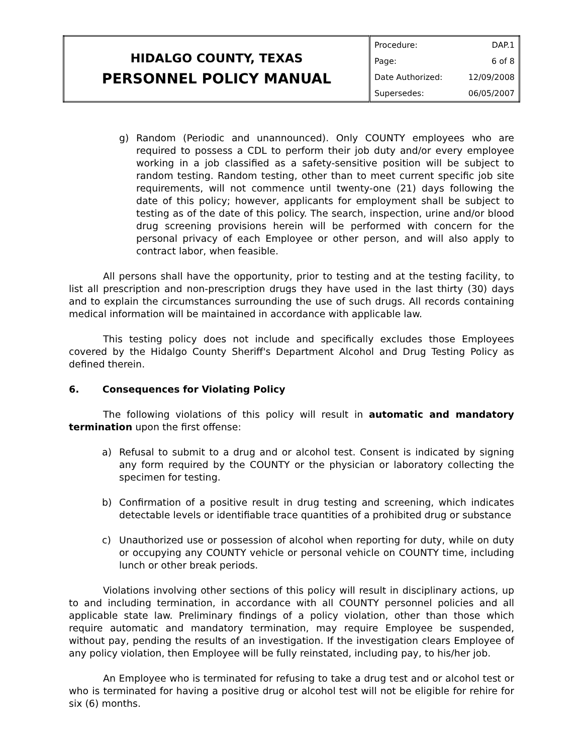| HIDALGO COUNTY, TEXAS PERSONNEL POLICY MANUAL | Procedure: | DAP.1 |
| | Page: | 6 of 8 |
| | Date Authorized: | 12/09/2008 |
| | Supersedes: | 06/05/2007 |
g) Random (Periodic and unannounced). Only COUNTY employees who are required to possess a CDL to perform their job duty and/or every employee working in a job classified as a safety-sensitive position will be subject to random testing. Random testing, other than to meet current specific job site requirements, will not commence until twenty-one (21) days following the date of this policy; however, applicants for employment shall be subject to testing as of the date of this policy. The search, inspection, urine and/or blood drug screening provisions herein will be performed with concern for the personal privacy of each Employee or other person, and will also apply to contract labor, when feasible.
All persons shall have the opportunity, prior to testing and at the testing facility, to list all prescription and non-prescription drugs they have used in the last thirty (30) days and to explain the circumstances surrounding the use of such drugs. All records containing medical information will be maintained in accordance with applicable law.
This testing policy does not include and specifically excludes those Employees covered by the Hidalgo County Sheriff's Department Alcohol and Drug Testing Policy as defined therein.
6. Consequences for Violating Policy
The following violations of this policy will result in automatic and mandatory termination upon the first offense:
a) Refusal to submit to a drug and or alcohol test. Consent is indicated by signing any form required by the COUNTY or the physician or laboratory collecting the specimen for testing.
b) Confirmation of a positive result in drug testing and screening, which indicates detectable levels or identifiable trace quantities of a prohibited drug or substance
c) Unauthorized use or possession of alcohol when reporting for duty, while on duty or occupying any COUNTY vehicle or personal vehicle on COUNTY time, including lunch or other break periods.
Violations involving other sections of this policy will result in disciplinary actions, up to and including termination, in accordance with all COUNTY personnel policies and all applicable state law. Preliminary findings of a policy violation, other than those which require automatic and mandatory termination, may require Employee be suspended, without pay, pending the results of an investigation. If the investigation clears Employee of any policy violation, then Employee will be fully reinstated, including pay, to his/her job.
An Employee who is terminated for refusing to take a drug test and or alcohol test or who is terminated for having a positive drug or alcohol test will not be eligible for rehire for six (6) months.